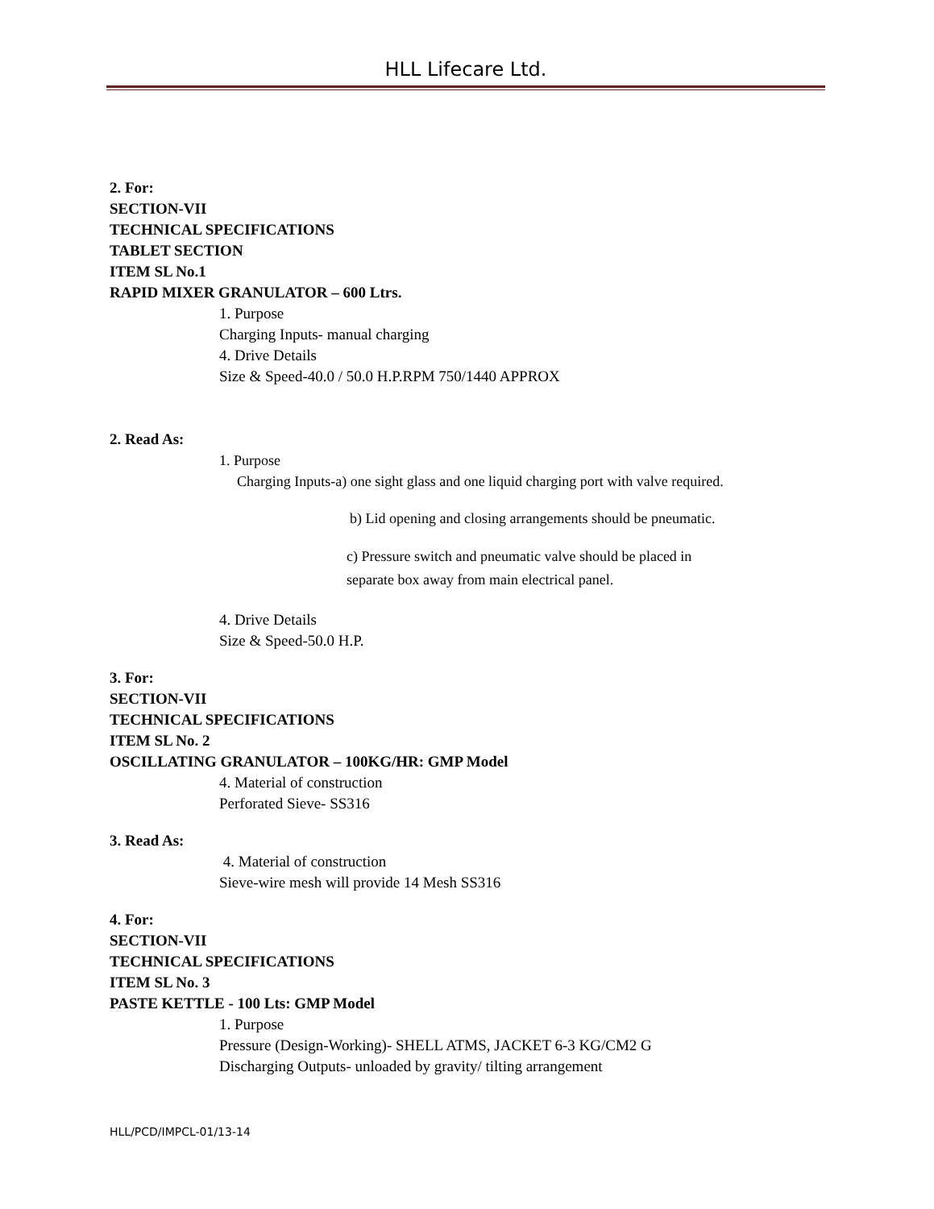HLL Lifecare Ltd.
2. For:
SECTION-VII
TECHNICAL SPECIFICATIONS
TABLET SECTION
ITEM SL No.1
RAPID MIXER GRANULATOR – 600 Ltrs.
1. Purpose
Charging Inputs- manual charging
4. Drive Details
Size & Speed-40.0 / 50.0 H.P.RPM 750/1440 APPROX
2. Read As:
1. Purpose
Charging Inputs-a) one sight glass and one liquid charging port with valve required.
b) Lid opening and closing arrangements should be pneumatic.
c) Pressure switch and pneumatic valve should be placed in
separate box away from main electrical panel.
4. Drive Details
Size & Speed-50.0 H.P.
3. For:
SECTION-VII
TECHNICAL SPECIFICATIONS
ITEM SL No. 2
OSCILLATING GRANULATOR – 100KG/HR: GMP Model
4. Material of construction
Perforated Sieve- SS316
3. Read As:
4. Material of construction
Sieve-wire mesh will provide 14 Mesh SS316
4. For:
SECTION-VII
TECHNICAL SPECIFICATIONS
ITEM SL No. 3
PASTE KETTLE - 100 Lts: GMP Model
1. Purpose
Pressure (Design-Working)- SHELL ATMS, JACKET 6-3 KG/CM2 G
Discharging Outputs- unloaded by gravity/ tilting arrangement
HLL/PCD/IMPCL-01/13-14